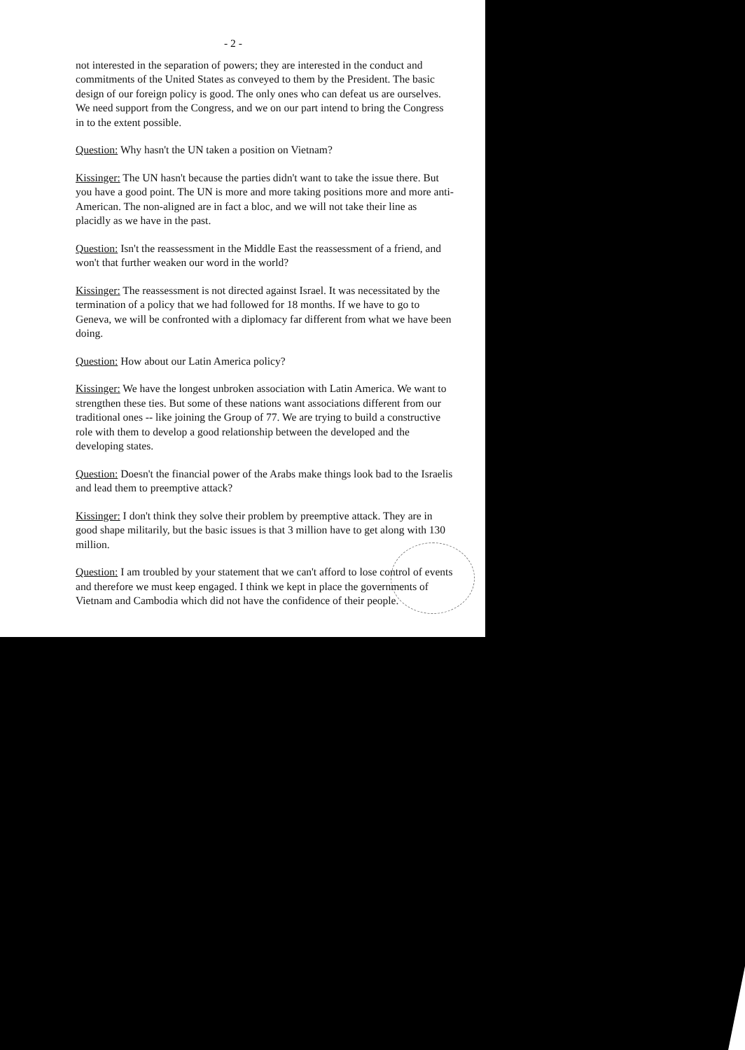- 2 -
not interested in the separation of powers; they are interested in the conduct and commitments of the United States as conveyed to them by the President. The basic design of our foreign policy is good. The only ones who can defeat us are ourselves. We need support from the Congress, and we on our part intend to bring the Congress in to the extent possible.
Question: Why hasn't the UN taken a position on Vietnam?
Kissinger: The UN hasn't because the parties didn't want to take the issue there. But you have a good point. The UN is more and more taking positions more and more anti-American. The non-aligned are in fact a bloc, and we will not take their line as placidly as we have in the past.
Question: Isn't the reassessment in the Middle East the reassessment of a friend, and won't that further weaken our word in the world?
Kissinger: The reassessment is not directed against Israel. It was necessitated by the termination of a policy that we had followed for 18 months. If we have to go to Geneva, we will be confronted with a diplomacy far different from what we have been doing.
Question: How about our Latin America policy?
Kissinger: We have the longest unbroken association with Latin America. We want to strengthen these ties. But some of these nations want associations different from our traditional ones -- like joining the Group of 77. We are trying to build a constructive role with them to develop a good relationship between the developed and the developing states.
Question: Doesn't the financial power of the Arabs make things look bad to the Israelis and lead them to preemptive attack?
Kissinger: I don't think they solve their problem by preemptive attack. They are in good shape militarily, but the basic issues is that 3 million have to get along with 130 million.
Question: I am troubled by your statement that we can't afford to lose control of events and therefore we must keep engaged. I think we kept in place the governments of Vietnam and Cambodia which did not have the confidence of their people.